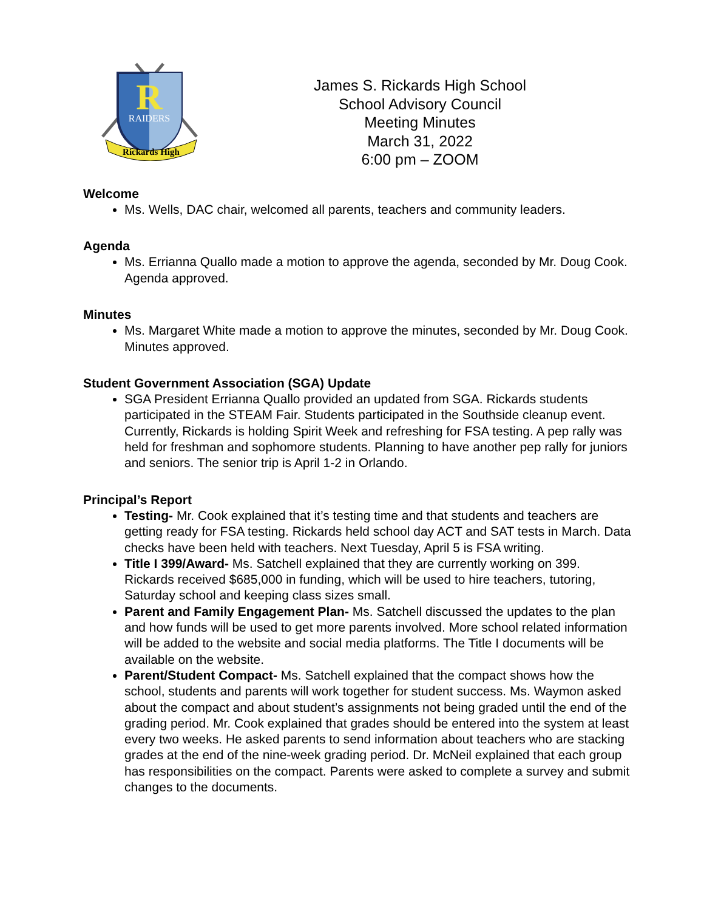R
RAIDERS
Rickards High
James S. Rickards High School
School Advisory Council
Meeting Minutes
March 31, 2022
6:00 pm – ZOOM
Welcome
Ms. Wells, DAC chair, welcomed all parents, teachers and community leaders.
Agenda
Ms. Errianna Quallo made a motion to approve the agenda, seconded by Mr. Doug Cook. Agenda approved.
Minutes
Ms. Margaret White made a motion to approve the minutes, seconded by Mr. Doug Cook. Minutes approved.
Student Government Association (SGA) Update
SGA President Errianna Quallo provided an updated from SGA. Rickards students participated in the STEAM Fair. Students participated in the Southside cleanup event. Currently, Rickards is holding Spirit Week and refreshing for FSA testing. A pep rally was held for freshman and sophomore students. Planning to have another pep rally for juniors and seniors. The senior trip is April 1-2 in Orlando.
Principal’s Report
Testing- Mr. Cook explained that it’s testing time and that students and teachers are getting ready for FSA testing. Rickards held school day ACT and SAT tests in March. Data checks have been held with teachers. Next Tuesday, April 5 is FSA writing.
Title I 399/Award- Ms. Satchell explained that they are currently working on 399. Rickards received $685,000 in funding, which will be used to hire teachers, tutoring, Saturday school and keeping class sizes small.
Parent and Family Engagement Plan- Ms. Satchell discussed the updates to the plan and how funds will be used to get more parents involved. More school related information will be added to the website and social media platforms. The Title I documents will be available on the website.
Parent/Student Compact- Ms. Satchell explained that the compact shows how the school, students and parents will work together for student success. Ms. Waymon asked about the compact and about student’s assignments not being graded until the end of the grading period. Mr. Cook explained that grades should be entered into the system at least every two weeks. He asked parents to send information about teachers who are stacking grades at the end of the nine-week grading period. Dr. McNeil explained that each group has responsibilities on the compact. Parents were asked to complete a survey and submit changes to the documents.